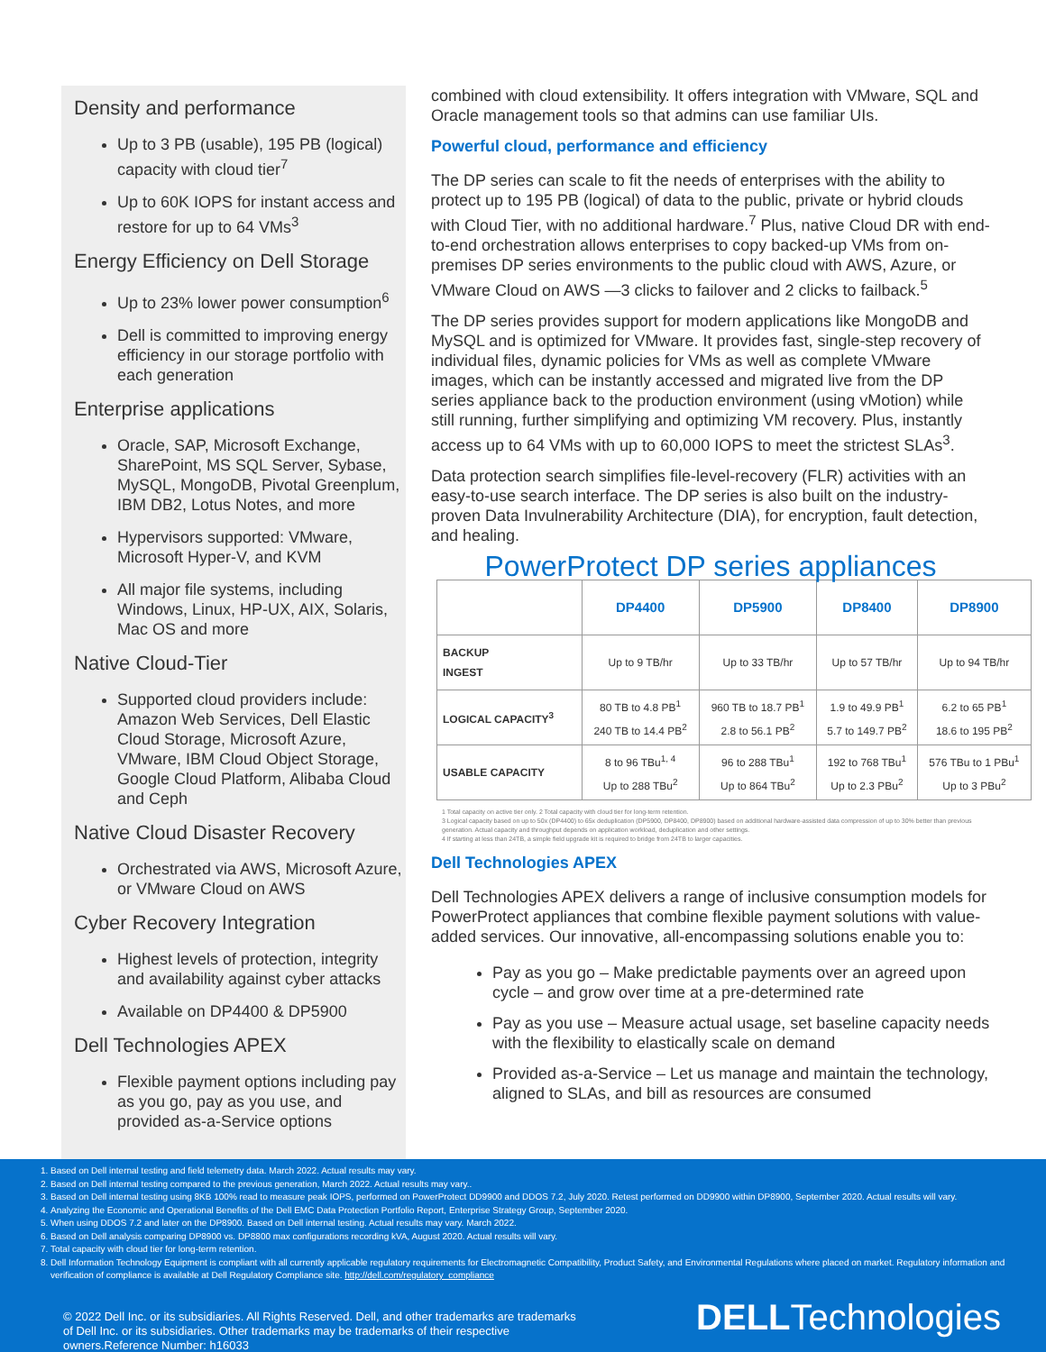Density and performance
Up to 3 PB (usable), 195 PB (logical) capacity with cloud tier<sup>7</sup>
Up to 60K IOPS for instant access and restore for up to 64 VMs<sup>3</sup>
Energy Efficiency on Dell Storage
Up to 23% lower power consumption<sup>6</sup>
Dell is committed to improving energy efficiency in our storage portfolio with each generation
Enterprise applications
Oracle, SAP, Microsoft Exchange, SharePoint, MS SQL Server, Sybase, MySQL, MongoDB, Pivotal Greenplum, IBM DB2, Lotus Notes, and more
Hypervisors supported: VMware, Microsoft Hyper-V, and KVM
All major file systems, including Windows, Linux, HP-UX, AIX, Solaris, Mac OS and more
Native Cloud-Tier
Supported cloud providers include: Amazon Web Services, Dell Elastic Cloud Storage, Microsoft Azure, VMware, IBM Cloud Object Storage, Google Cloud Platform, Alibaba Cloud and Ceph
Native Cloud Disaster Recovery
Orchestrated via AWS, Microsoft Azure, or VMware Cloud on AWS
Cyber Recovery Integration
Highest levels of protection, integrity and availability against cyber attacks
Available on DP4400 & DP5900
Dell Technologies APEX
Flexible payment options including pay as you go, pay as you use, and provided as-a-Service options
combined with cloud extensibility. It offers integration with VMware, SQL and Oracle management tools so that admins can use familiar UIs.
Powerful cloud, performance and efficiency
The DP series can scale to fit the needs of enterprises with the ability to protect up to 195 PB (logical) of data to the public, private or hybrid clouds with Cloud Tier, with no additional hardware.<sup>7</sup> Plus, native Cloud DR with end-to-end orchestration allows enterprises to copy backed-up VMs from on-premises DP series environments to the public cloud with AWS, Azure, or VMware Cloud on AWS —3 clicks to failover and 2 clicks to failback.<sup>5</sup>
The DP series provides support for modern applications like MongoDB and MySQL and is optimized for VMware. It provides fast, single-step recovery of individual files, dynamic policies for VMs as well as complete VMware images, which can be instantly accessed and migrated live from the DP series appliance back to the production environment (using vMotion) while still running, further simplifying and optimizing VM recovery. Plus, instantly access up to 64 VMs with up to 60,000 IOPS to meet the strictest SLAs<sup>3</sup>.
Data protection search simplifies file-level-recovery (FLR) activities with an easy-to-use search interface. The DP series is also built on the industry-proven Data Invulnerability Architecture (DIA), for encryption, fault detection, and healing.
PowerProtect DP series appliances
| | DP4400 | DP5900 | DP8400 | DP8900 |
| --- | --- | --- | --- | --- |
| BACKUP INGEST | Up to 9 TB/hr | Up to 33 TB/hr | Up to 57 TB/hr | Up to 94 TB/hr |
| LOGICAL CAPACITY<sup>3</sup> | 80 TB to 4.8 PB<sup>1</sup> 240 TB to 14.4 PB<sup>2</sup> | 960 TB to 18.7 PB<sup>1</sup> 2.8 to 56.1 PB<sup>2</sup> | 1.9 to 49.9 PB<sup>1</sup> 5.7 to 149.7 PB<sup>2</sup> | 6.2 to 65 PB<sup>1</sup> 18.6 to 195 PB<sup>2</sup> |
| USABLE CAPACITY | 8 to 96 TBu<sup>1, 4</sup> Up to 288 TBu<sup>2</sup> | 96 to 288 TBu<sup>1</sup> Up to 864 TBu<sup>2</sup> | 192 to 768 TBu<sup>1</sup> Up to 2.3 PBu<sup>2</sup> | 576 TBu to 1 PBu<sup>1</sup> Up to 3 PBu<sup>2</sup> |
1 Total capacity on active tier only. 2 Total capacity with cloud tier for long-term retention.
3 Logical capacity based on up to 50x (DP4400) to 65x deduplication (DP5900, DP8400, DP8900) based on additional hardware-assisted data compression of up to 30% better than previous generation. Actual capacity and throughput depends on application workload, deduplication and other settings.
4 If starting at less than 24TB, a simple field upgrade kit is required to bridge from 24TB to larger capacities.
Dell Technologies APEX
Dell Technologies APEX delivers a range of inclusive consumption models for PowerProtect appliances that combine flexible payment solutions with value-added services. Our innovative, all-encompassing solutions enable you to:
Pay as you go – Make predictable payments over an agreed upon cycle – and grow over time at a pre-determined rate
Pay as you use – Measure actual usage, set baseline capacity needs with the flexibility to elastically scale on demand
Provided as-a-Service – Let us manage and maintain the technology, aligned to SLAs, and bill as resources are consumed
1. Based on Dell internal testing and field telemetry data. March 2022. Actual results may vary.
2. Based on Dell internal testing compared to the previous generation, March 2022. Actual results may vary..
3. Based on Dell internal testing using 8KB 100% read to measure peak IOPS, performed on PowerProtect DD9900 and DDOS 7.2, July 2020. Retest performed on DD9900 within DP8900, September 2020. Actual results will vary.
4. Analyzing the Economic and Operational Benefits of the Dell EMC Data Protection Portfolio Report, Enterprise Strategy Group, September 2020.
5. When using DDOS 7.2 and later on the DP8900. Based on Dell internal testing. Actual results may vary. March 2022.
6. Based on Dell analysis comparing DP8900 vs. DP8800 max configurations recording kVA, August 2020. Actual results will vary.
7. Total capacity with cloud tier for long-term retention.
8. Dell Information Technology Equipment is compliant with all currently applicable regulatory requirements for Electromagnetic Compatibility, Product Safety, and Environmental Regulations where placed on market. Regulatory information and verification of compliance is available at Dell Regulatory Compliance site. http://dell.com/regulatory_compliance
© 2022 Dell Inc. or its subsidiaries. All Rights Reserved. Dell, and other trademarks are trademarks
of Dell Inc. or its subsidiaries. Other trademarks may be trademarks of their respective
owners.Reference Number: h16033
DELLTechnologies